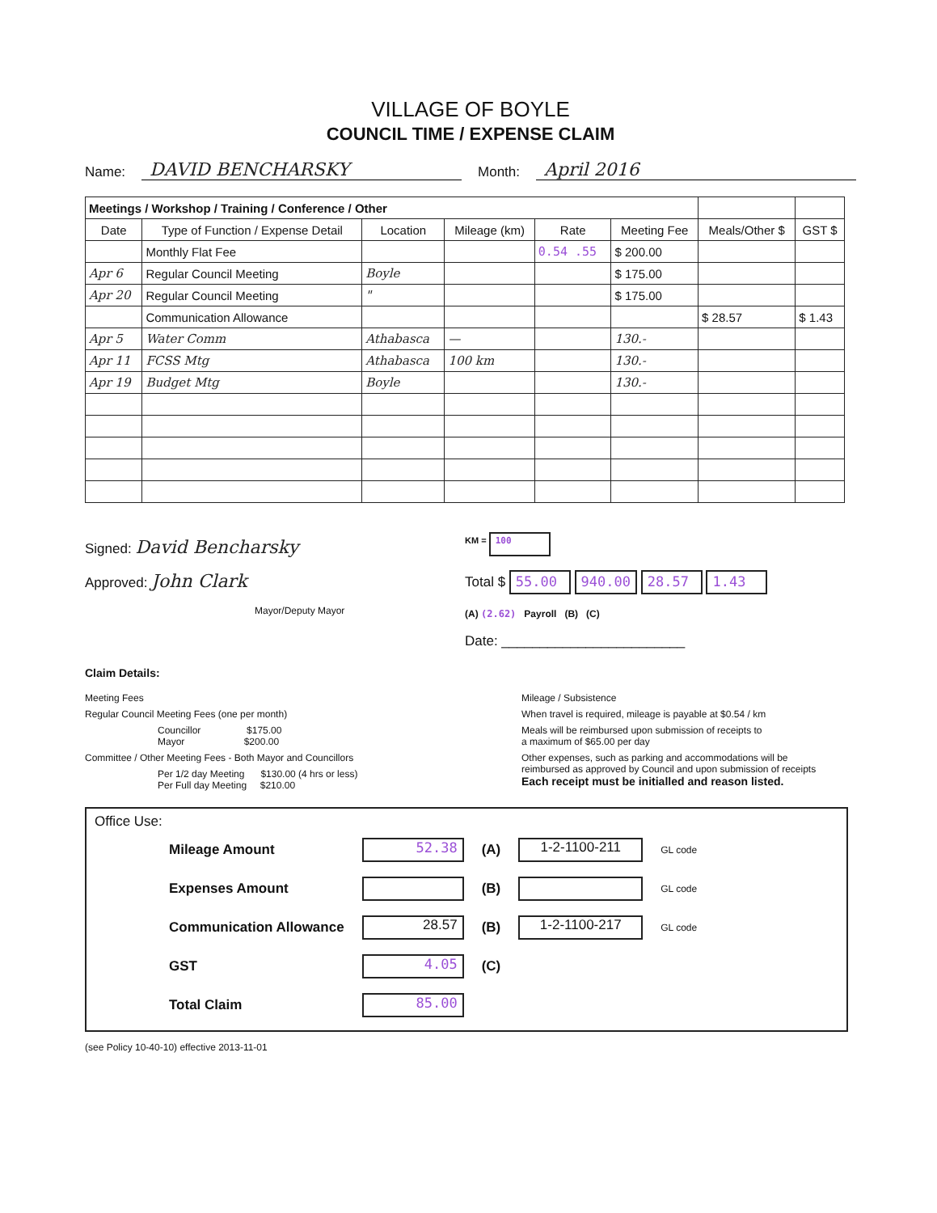VILLAGE OF BOYLE
COUNCIL TIME / EXPENSE CLAIM
Name: DAVID BENCHARSKY Month: April 2016
| Meetings / Workshop / Training / Conference / Other | | | | | | | |
| --- | --- | --- | --- | --- | --- | --- | --- |
| Date | Type of Function / Expense Detail | Location | Mileage (km) | Rate | Meeting Fee | Meals/Other $ | GST $ |
| | Monthly Flat Fee | | | 0.54 .55 | $ 200.00 | | |
| Apr 6 | Regular Council Meeting | Boyle | | | $ 175.00 | | |
| Apr 20 | Regular Council Meeting | " | | | $ 175.00 | | |
| | Communication Allowance | | | | | $ 28.57 | $ 1.43 |
| Apr 5 | Water Comm | Athabasca | — | | 130.- | | |
| Apr 11 | FCSS Mtg | Athabasca | 100 km | | 130.- | | |
| Apr 19 | Budget Mtg | Boyle | | | 130.- | | |
Signed: David Bencharsky
Approved: John Clark
Mayor/Deputy Mayor
KM = 100
Total $ 55.00 940.00 28.57 1.43
(A) (2.62) Payroll (B) (C)
Date: ________________________
Claim Details:
Meeting Fees
Regular Council Meeting Fees (one per month)
Councillor $175.00
Mayor $200.00
Committee / Other Meeting Fees - Both Mayor and Councillors
Per 1/2 day Meeting $130.00 (4 hrs or less)
Per Full day Meeting $210.00
Mileage / Subsistence
When travel is required, mileage is payable at $0.54 / km
Meals will be reimbursed upon submission of receipts to
a maximum of $65.00 per day
Other expenses, such as parking and accommodations will be
reimbursed as approved by Council and upon submission of receipts
Each receipt must be initialled and reason listed.
Office Use:
| Mileage Amount | 52.38 | (A) | 1-2-1100-211 | GL code |
| Expenses Amount | | (B) | | GL code |
| Communication Allowance | 28.57 | (B) | 1-2-1100-217 | GL code |
| GST | 4.05 | (C) | | |
| Total Claim | 85.00 | | | |
(see Policy 10-40-10) effective 2013-11-01